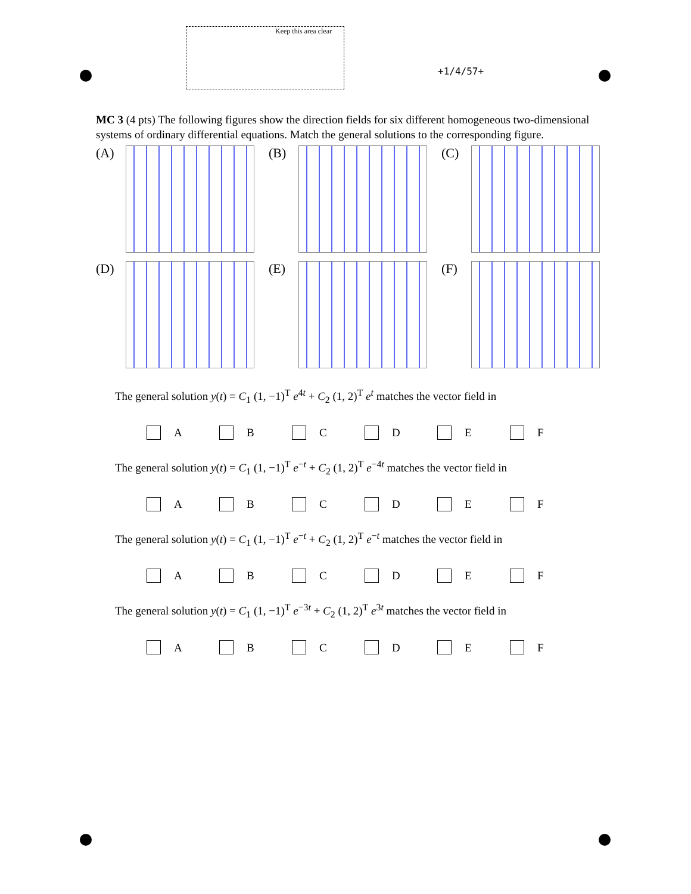Keep this area clear
+1/4/57+
MC 3 (4 pts) The following figures show the direction fields for six different homogeneous two-dimensional systems of ordinary differential equations. Match the general solutions to the corresponding figure.
(A)
(B)
(C)
(D)
(E)
(F)
The general solution y(t) = C<sub>1</sub> (1, −1)<sup>T</sup> e<sup>4t</sup> + C<sub>2</sub> (1, 2)<sup>T</sup> e<sup>t</sup> matches the vector field in
A B C D E F
The general solution y(t) = C<sub>1</sub> (1, −1)<sup>T</sup> e<sup>−t</sup> + C<sub>2</sub> (1, 2)<sup>T</sup> e<sup>−4t</sup> matches the vector field in
A B C D E F
The general solution y(t) = C<sub>1</sub> (1, −1)<sup>T</sup> e<sup>−t</sup> + C<sub>2</sub> (1, 2)<sup>T</sup> e<sup>−t</sup> matches the vector field in
A B C D E F
The general solution y(t) = C<sub>1</sub> (1, −1)<sup>T</sup> e<sup>−3t</sup> + C<sub>2</sub> (1, 2)<sup>T</sup> e<sup>3t</sup> matches the vector field in
A B C D E F